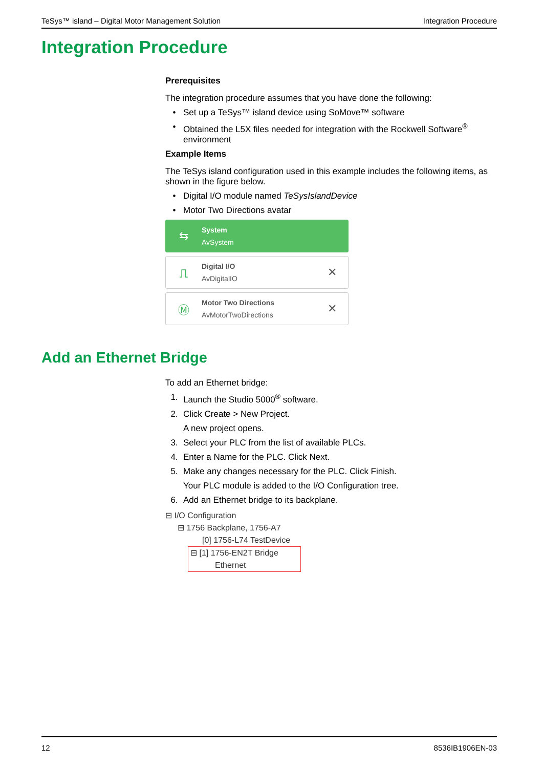TeSys™ island – Digital Motor Management Solution Integration Procedure
Integration Procedure
Prerequisites
The integration procedure assumes that you have done the following:
• Set up a TeSys™ island device using SoMove™ software
• Obtained the L5X files needed for integration with the Rockwell Software<sup>®</sup> environment
Example Items
The TeSys island configuration used in this example includes the following items, as shown in the figure below.
• Digital I/O module named TeSysIslandDevice
• Motor Two Directions avatar
⇆
System
AvSystem
⎍
Digital I/O
AvDigitalIO
✕
Ⓜ
Motor Two Directions
AvMotorTwoDirections
✕
Add an Ethernet Bridge
To add an Ethernet bridge:
1. Launch the Studio 5000<sup>®</sup> software.
2. Click Create > New Project.
A new project opens.
3. Select your PLC from the list of available PLCs.
4. Enter a Name for the PLC. Click Next.
5. Make any changes necessary for the PLC. Click Finish.
Your PLC module is added to the I/O Configuration tree.
6. Add an Ethernet bridge to its backplane.
⊟ I/O Configuration
⊟ 1756 Backplane, 1756-A7
[0] 1756-L74 TestDevice
⊟ [1] 1756-EN2T Bridge
Ethernet
12 8536IB1906EN-03